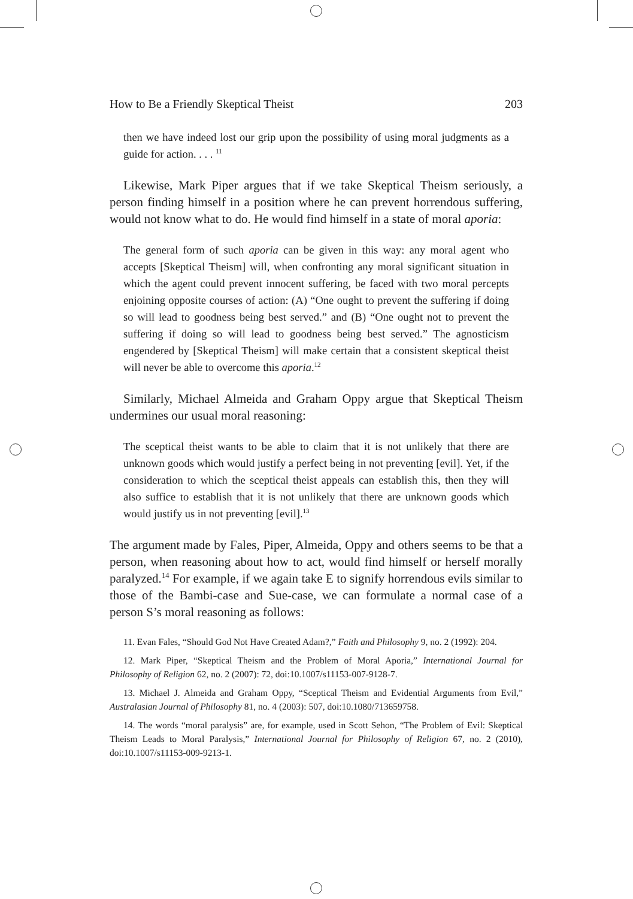How to Be a Friendly Skeptical Theist 203
then we have indeed lost our grip upon the possibility of using moral judgments as a guide for action. . . . <sup>11</sup>
Likewise, Mark Piper argues that if we take Skeptical Theism seriously, a person finding himself in a position where he can prevent horrendous suffering, would not know what to do. He would find himself in a state of moral aporia:
The general form of such aporia can be given in this way: any moral agent who accepts [Skeptical Theism] will, when confronting any moral significant situation in which the agent could prevent innocent suffering, be faced with two moral percepts enjoining opposite courses of action: (A) “One ought to prevent the suffering if doing so will lead to goodness being best served.” and (B) “One ought not to prevent the suffering if doing so will lead to goodness being best served.” The agnosticism engendered by [Skeptical Theism] will make certain that a consistent skeptical theist will never be able to overcome this aporia.<sup>12</sup>
Similarly, Michael Almeida and Graham Oppy argue that Skeptical Theism undermines our usual moral reasoning:
The sceptical theist wants to be able to claim that it is not unlikely that there are unknown goods which would justify a perfect being in not preventing [evil]. Yet, if the consideration to which the sceptical theist appeals can establish this, then they will also suffice to establish that it is not unlikely that there are unknown goods which would justify us in not preventing [evil].<sup>13</sup>
The argument made by Fales, Piper, Almeida, Oppy and others seems to be that a person, when reasoning about how to act, would find himself or herself morally paralyzed.<sup>14</sup> For example, if we again take E to signify horrendous evils similar to those of the Bambi-case and Sue-case, we can formulate a normal case of a person S’s moral reasoning as follows:
11. Evan Fales, “Should God Not Have Created Adam?,” Faith and Philosophy 9, no. 2 (1992): 204.
12. Mark Piper, “Skeptical Theism and the Problem of Moral Aporia,” International Journal for Philosophy of Religion 62, no. 2 (2007): 72, doi:10.1007/s11153-007-9128-7.
13. Michael J. Almeida and Graham Oppy, “Sceptical Theism and Evidential Arguments from Evil,” Australasian Journal of Philosophy 81, no. 4 (2003): 507, doi:10.1080/713659758.
14. The words “moral paralysis” are, for example, used in Scott Sehon, “The Problem of Evil: Skeptical Theism Leads to Moral Paralysis,” International Journal for Philosophy of Religion 67, no. 2 (2010), doi:10.1007/s11153-009-9213-1.